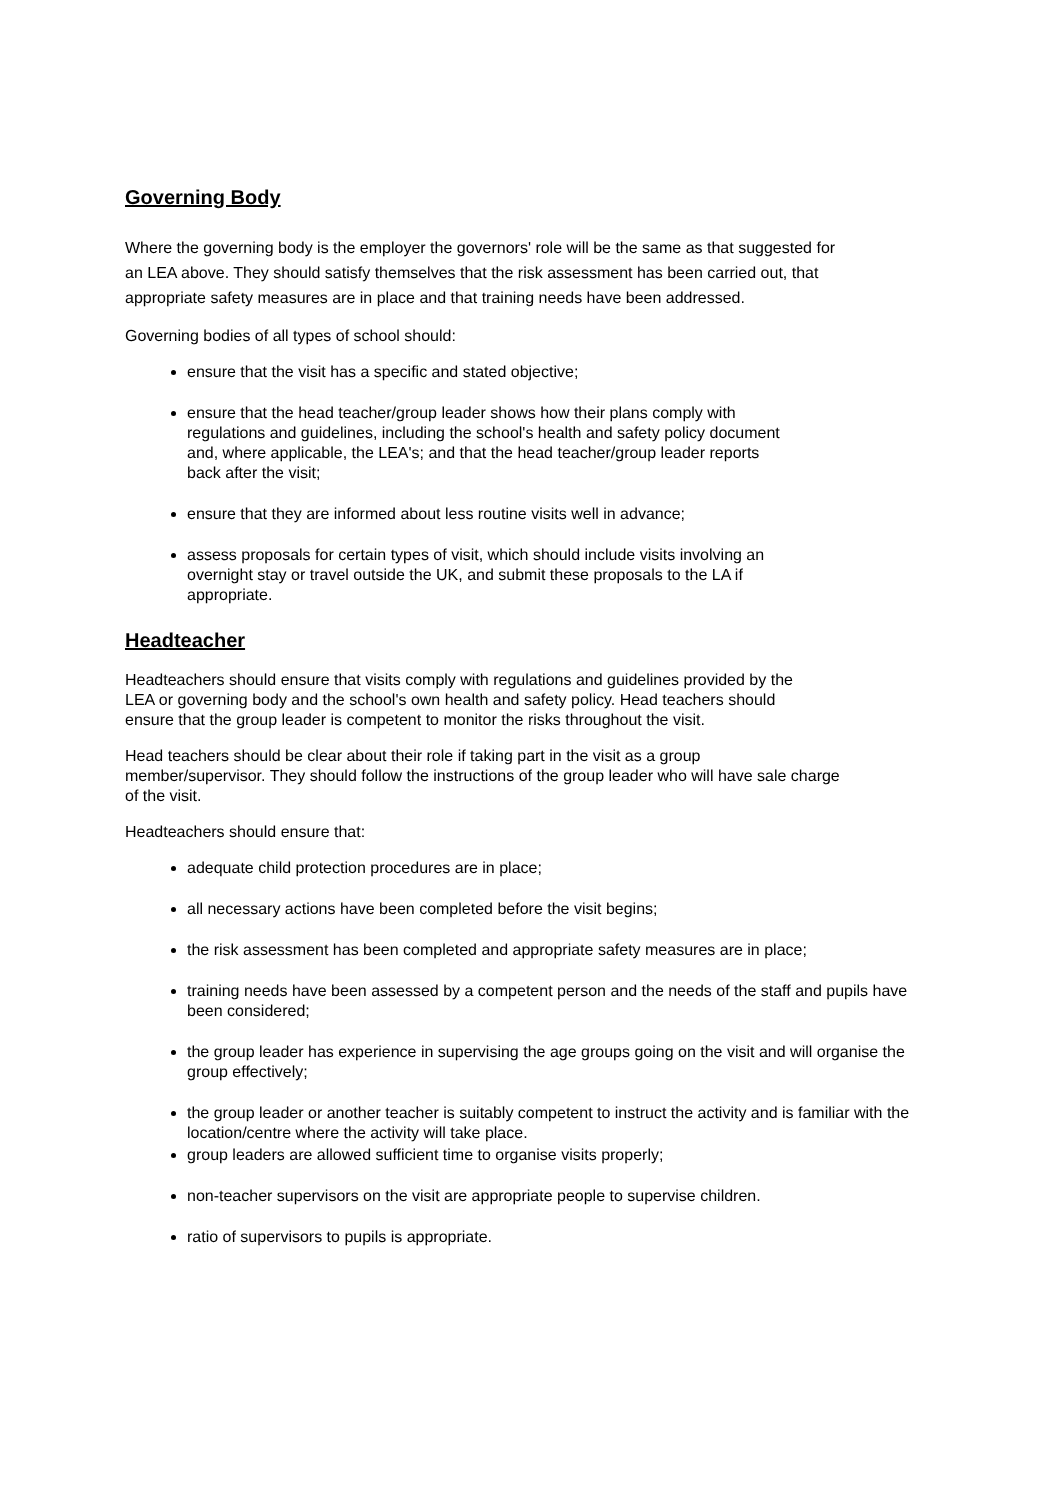Governing Body
Where the governing body is the employer the governors' role will be the same as that suggested for an LEA above. They should satisfy themselves that the risk assessment has been carried out, that appropriate safety measures are in place and that training needs have been addressed.
Governing bodies of all types of school should:
ensure that the visit has a specific and stated objective;
ensure that the head teacher/group leader shows how their plans comply with regulations and guidelines, including the school's health and safety policy document and, where applicable, the LEA's; and that the head teacher/group leader reports back after the visit;
ensure that they are informed about less routine visits well in advance;
assess proposals for certain types of visit, which should include visits involving an overnight stay or travel outside the UK, and submit these proposals to the LA if appropriate.
Headteacher
Headteachers should ensure that visits comply with regulations and guidelines provided by the LEA or governing body and the school's own health and safety policy. Head teachers should ensure that the group leader is competent to monitor the risks throughout the visit.
Head teachers should be clear about their role if taking part in the visit as a group member/supervisor. They should follow the instructions of the group leader who will have sale charge of the visit.
Headteachers should ensure that:
adequate child protection procedures are in place;
all necessary actions have been completed before the visit begins;
the risk assessment has been completed and appropriate safety measures are in place;
training needs have been assessed by a competent person and the needs of the staff and pupils have been considered;
the group leader has experience in supervising the age groups going on the visit and will organise the group effectively;
the group leader or another teacher is suitably competent to instruct the activity and is familiar with the location/centre where the activity will take place.
group leaders are allowed sufficient time to organise visits properly;
non-teacher supervisors on the visit are appropriate people to supervise children.
ratio of supervisors to pupils is appropriate.